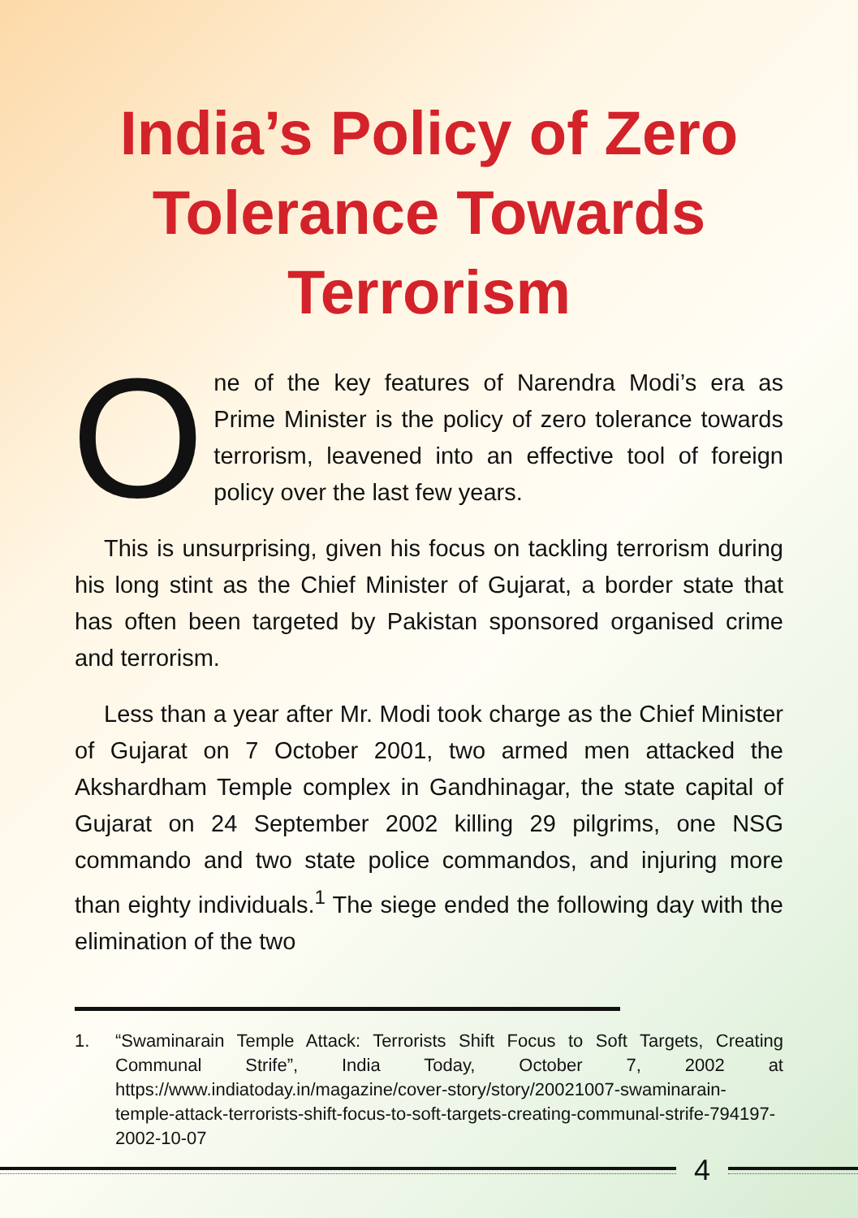India’s Policy of Zero
Tolerance Towards
Terrorism
One of the key features of Narendra Modi’s era as Prime Minister is the policy of zero tolerance towards terrorism, leavened into an effective tool of foreign policy over the last few years.
This is unsurprising, given his focus on tackling terrorism during his long stint as the Chief Minister of Gujarat, a border state that has often been targeted by Pakistan sponsored organised crime and terrorism.
Less than a year after Mr. Modi took charge as the Chief Minister of Gujarat on 7 October 2001, two armed men attacked the Akshardham Temple complex in Gandhinagar, the state capital of Gujarat on 24 September 2002 killing 29 pilgrims, one NSG commando and two state police commandos, and injuring more than eighty individuals.<sup>1</sup> The siege ended the following day with the elimination of the two
1. “Swaminarain Temple Attack: Terrorists Shift Focus to Soft Targets, Creating Communal Strife”, India Today, October 7, 2002 at https://www.indiatoday.in/magazine/cover-story/story/20021007-swaminarain-temple-attack-terrorists-shift-focus-to-soft-targets-creating-communal-strife-794197-2002-10-07
4